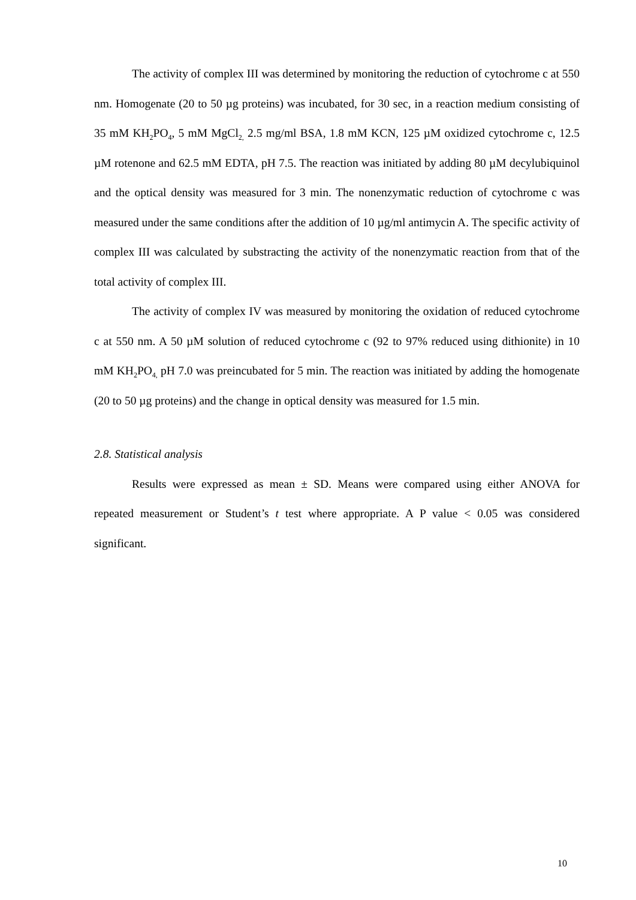The activity of complex III was determined by monitoring the reduction of cytochrome c at 550 nm. Homogenate (20 to 50 µg proteins) was incubated, for 30 sec, in a reaction medium consisting of 35 mM KH<sub>2</sub>PO<sub>4</sub>, 5 mM MgCl<sub>2,</sub> 2.5 mg/ml BSA, 1.8 mM KCN, 125 µM oxidized cytochrome c, 12.5 µM rotenone and 62.5 mM EDTA, pH 7.5. The reaction was initiated by adding 80 µM decylubiquinol and the optical density was measured for 3 min. The nonenzymatic reduction of cytochrome c was measured under the same conditions after the addition of 10 µg/ml antimycin A. The specific activity of complex III was calculated by substracting the activity of the nonenzymatic reaction from that of the total activity of complex III.
The activity of complex IV was measured by monitoring the oxidation of reduced cytochrome c at 550 nm. A 50 µM solution of reduced cytochrome c (92 to 97% reduced using dithionite) in 10 mM KH<sub>2</sub>PO<sub>4,</sub> pH 7.0 was preincubated for 5 min. The reaction was initiated by adding the homogenate (20 to 50 µg proteins) and the change in optical density was measured for 1.5 min.
2.8. Statistical analysis
Results were expressed as mean ± SD. Means were compared using either ANOVA for repeated measurement or Student’s t test where appropriate. A P value < 0.05 was considered significant.
10